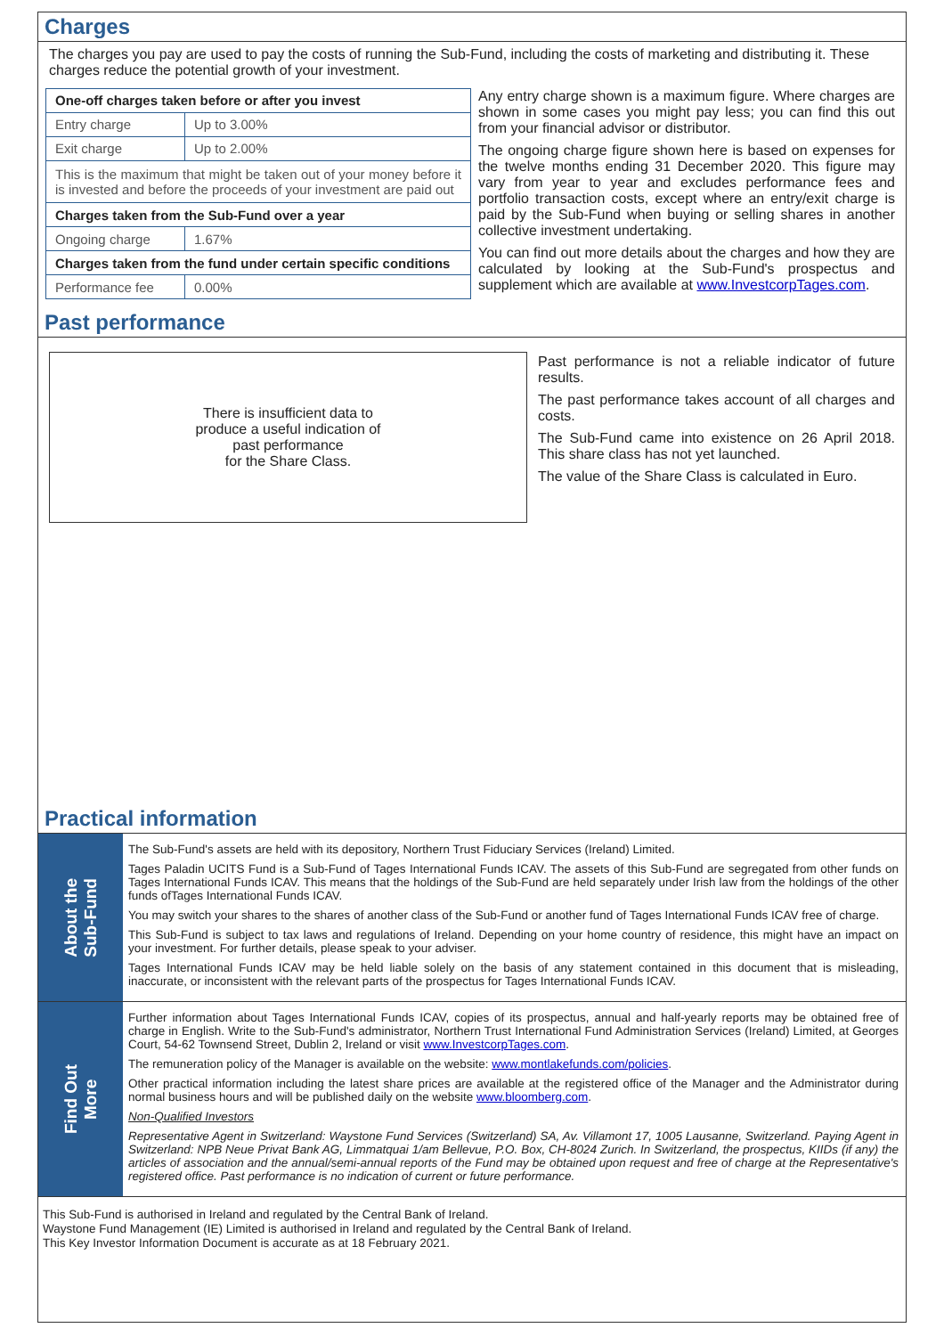Charges
The charges you pay are used to pay the costs of running the Sub-Fund, including the costs of marketing and distributing it. These charges reduce the potential growth of your investment.
| One-off charges taken before or after you invest | |
| --- | --- |
| Entry charge | Up to 3.00% |
| Exit charge | Up to 2.00% |
| This is the maximum that might be taken out of your money before it is invested and before the proceeds of your investment are paid out | |
| Charges taken from the Sub-Fund over a year | |
| Ongoing charge | 1.67% |
| Charges taken from the fund under certain specific conditions | |
| Performance fee | 0.00% |
Any entry charge shown is a maximum figure. Where charges are shown in some cases you might pay less; you can find this out from your financial advisor or distributor.
The ongoing charge figure shown here is based on expenses for the twelve months ending 31 December 2020. This figure may vary from year to year and excludes performance fees and portfolio transaction costs, except where an entry/exit charge is paid by the Sub-Fund when buying or selling shares in another collective investment undertaking.
You can find out more details about the charges and how they are calculated by looking at the Sub-Fund's prospectus and supplement which are available at www.InvestcorpTages.com.
Past performance
There is insufficient data to
produce a useful indication of
past performance
for the Share Class.
Past performance is not a reliable indicator of future results.
The past performance takes account of all charges and costs.
The Sub-Fund came into existence on 26 April 2018. This share class has not yet launched.
The value of the Share Class is calculated in Euro.
Practical information
About the
Sub-Fund
The Sub-Fund's assets are held with its depository, Northern Trust Fiduciary Services (Ireland) Limited.
Tages Paladin UCITS Fund is a Sub-Fund of Tages International Funds ICAV. The assets of this Sub-Fund are segregated from other funds on Tages International Funds ICAV. This means that the holdings of the Sub-Fund are held separately under Irish law from the holdings of the other funds ofTages International Funds ICAV.
You may switch your shares to the shares of another class of the Sub-Fund or another fund of Tages International Funds ICAV free of charge.
This Sub-Fund is subject to tax laws and regulations of Ireland. Depending on your home country of residence, this might have an impact on your investment. For further details, please speak to your adviser.
Tages International Funds ICAV may be held liable solely on the basis of any statement contained in this document that is misleading, inaccurate, or inconsistent with the relevant parts of the prospectus for Tages International Funds ICAV.
Find Out
More
Further information about Tages International Funds ICAV, copies of its prospectus, annual and half-yearly reports may be obtained free of charge in English. Write to the Sub-Fund's administrator, Northern Trust International Fund Administration Services (Ireland) Limited, at Georges Court, 54-62 Townsend Street, Dublin 2, Ireland or visit www.InvestcorpTages.com.
The remuneration policy of the Manager is available on the website: www.montlakefunds.com/policies.
Other practical information including the latest share prices are available at the registered office of the Manager and the Administrator during normal business hours and will be published daily on the website www.bloomberg.com.
Non-Qualified Investors
Representative Agent in Switzerland: Waystone Fund Services (Switzerland) SA, Av. Villamont 17, 1005 Lausanne, Switzerland. Paying Agent in Switzerland: NPB Neue Privat Bank AG, Limmatquai 1/am Bellevue, P.O. Box, CH-8024 Zurich. In Switzerland, the prospectus, KIIDs (if any) the articles of association and the annual/semi-annual reports of the Fund may be obtained upon request and free of charge at the Representative's registered office. Past performance is no indication of current or future performance.
This Sub-Fund is authorised in Ireland and regulated by the Central Bank of Ireland.
Waystone Fund Management (IE) Limited is authorised in Ireland and regulated by the Central Bank of Ireland.
This Key Investor Information Document is accurate as at 18 February 2021.